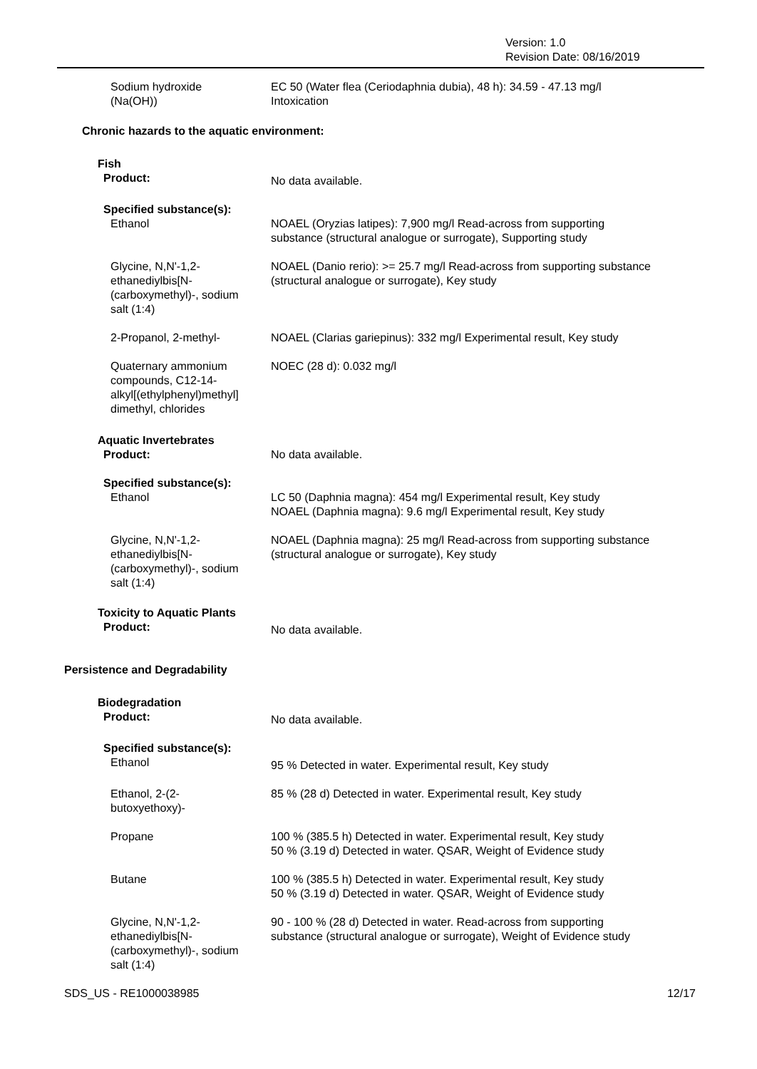Version: 1.0
Revision Date: 08/16/2019
Sodium hydroxide
(Na(OH))
EC 50 (Water flea (Ceriodaphnia dubia), 48 h): 34.59 - 47.13 mg/l
Intoxication
Chronic hazards to the aquatic environment:
Fish
Product:
No data available.
Specified substance(s):
Ethanol NOAEL (Oryzias latipes): 7,900 mg/l Read-across from supporting
substance (structural analogue or surrogate), Supporting study
Glycine, N,N'-1,2-
ethanediylbis[N-
(carboxymethyl)-, sodium
salt (1:4)
NOAEL (Danio rerio): >= 25.7 mg/l Read-across from supporting substance
(structural analogue or surrogate), Key study
2-Propanol, 2-methyl- NOAEL (Clarias gariepinus): 332 mg/l Experimental result, Key study
Quaternary ammonium
compounds, C12-14-
alkyl[(ethylphenyl)methyl]
dimethyl, chlorides
NOEC (28 d): 0.032 mg/l
Aquatic Invertebrates
Product:
No data available.
Specified substance(s):
Ethanol LC 50 (Daphnia magna): 454 mg/l Experimental result, Key study
NOAEL (Daphnia magna): 9.6 mg/l Experimental result, Key study
Glycine, N,N'-1,2-
ethanediylbis[N-
(carboxymethyl)-, sodium
salt (1:4)
NOAEL (Daphnia magna): 25 mg/l Read-across from supporting substance
(structural analogue or surrogate), Key study
Toxicity to Aquatic Plants
Product:
No data available.
Persistence and Degradability
Biodegradation
Product:
No data available.
Specified substance(s):
Ethanol
95 % Detected in water. Experimental result, Key study
Ethanol, 2-(2-
butoxyethoxy)-
85 % (28 d) Detected in water. Experimental result, Key study
Propane 100 % (385.5 h) Detected in water. Experimental result, Key study
50 % (3.19 d) Detected in water. QSAR, Weight of Evidence study
Butane 100 % (385.5 h) Detected in water. Experimental result, Key study
50 % (3.19 d) Detected in water. QSAR, Weight of Evidence study
Glycine, N,N'-1,2-
ethanediylbis[N-
(carboxymethyl)-, sodium
salt (1:4)
90 - 100 % (28 d) Detected in water. Read-across from supporting
substance (structural analogue or surrogate), Weight of Evidence study
SDS_US - RE1000038985 12/17